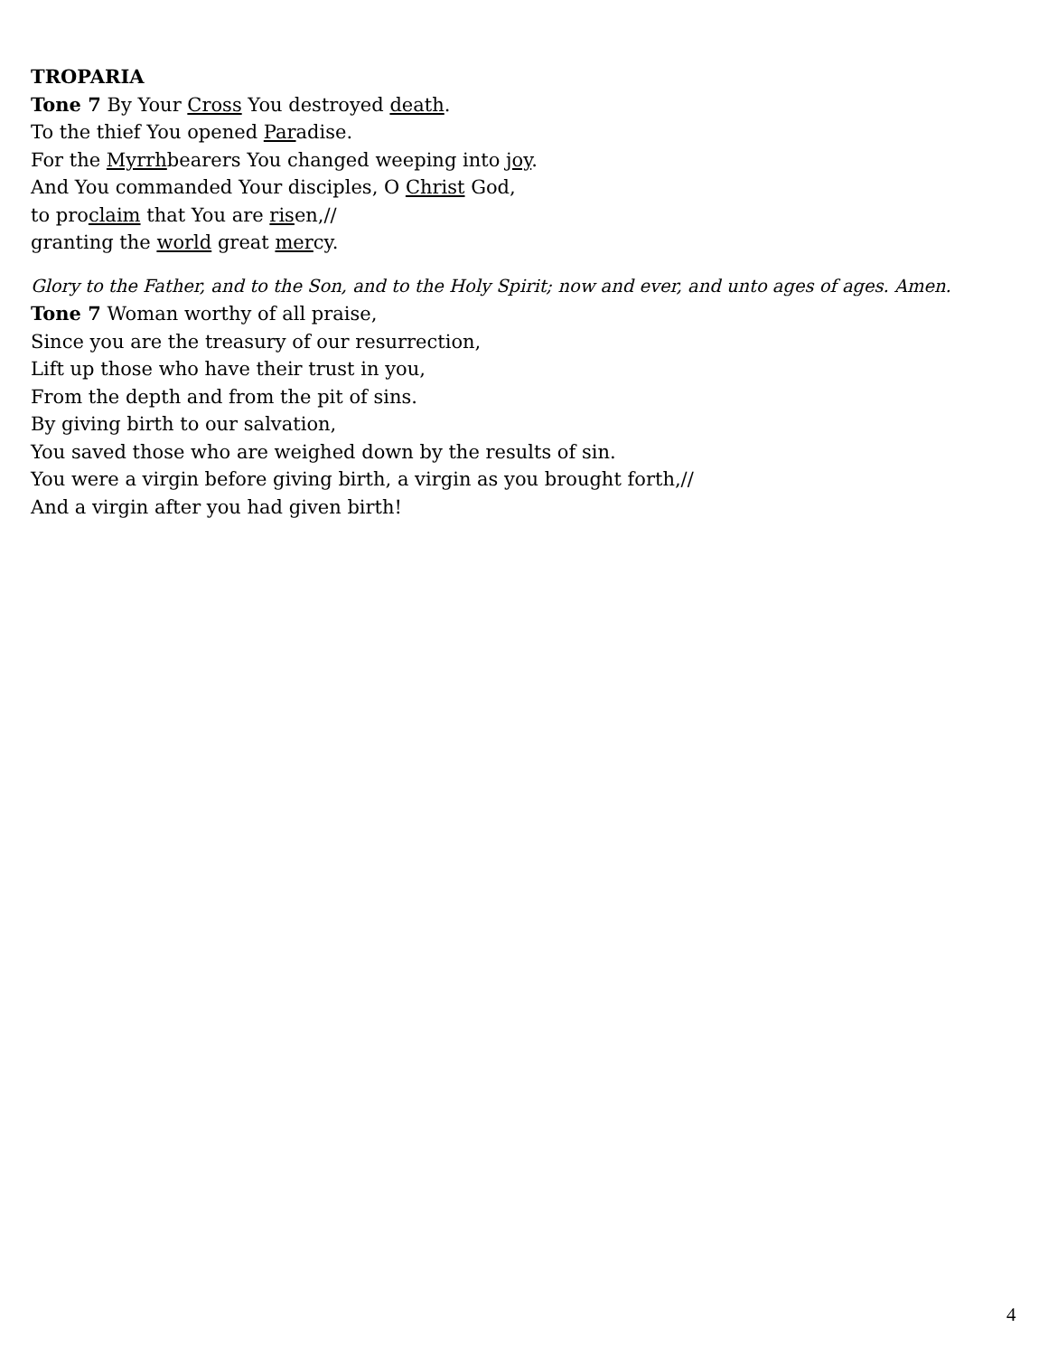TROPARIA
Tone 7 By Your Cross You destroyed death.
To the thief You opened Paradise.
For the Myrrhbearers You changed weeping into joy.
And You commanded Your disciples, O Christ God,
to proclaim that You are risen,//
granting the world great mercy.
Glory to the Father, and to the Son, and to the Holy Spirit; now and ever, and unto ages of ages. Amen.
Tone 7 Woman worthy of all praise,
Since you are the treasury of our resurrection,
Lift up those who have their trust in you,
From the depth and from the pit of sins.
By giving birth to our salvation,
You saved those who are weighed down by the results of sin.
You were a virgin before giving birth, a virgin as you brought forth,//
And a virgin after you had given birth!
4